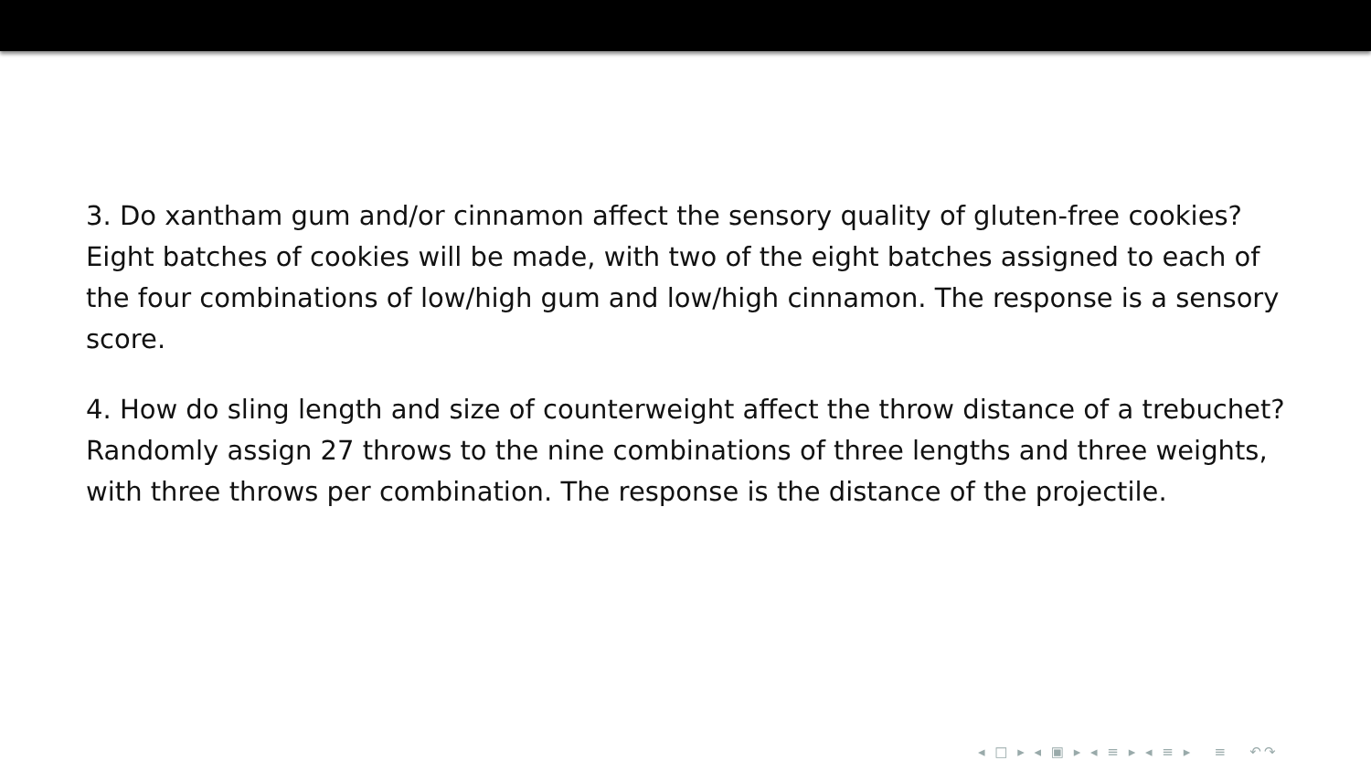3. Do xantham gum and/or cinnamon affect the sensory quality of gluten-free cookies? Eight batches of cookies will be made, with two of the eight batches assigned to each of the four combinations of low/high gum and low/high cinnamon. The response is a sensory score.
4. How do sling length and size of counterweight affect the throw distance of a trebuchet? Randomly assign 27 throws to the nine combinations of three lengths and three weights, with three throws per combination. The response is the distance of the projectile.
◂ □ ▸ ◂ ▣ ▸ ◂ ≡ ▸ ◂ ≡ ▸ ≡ ↶↷